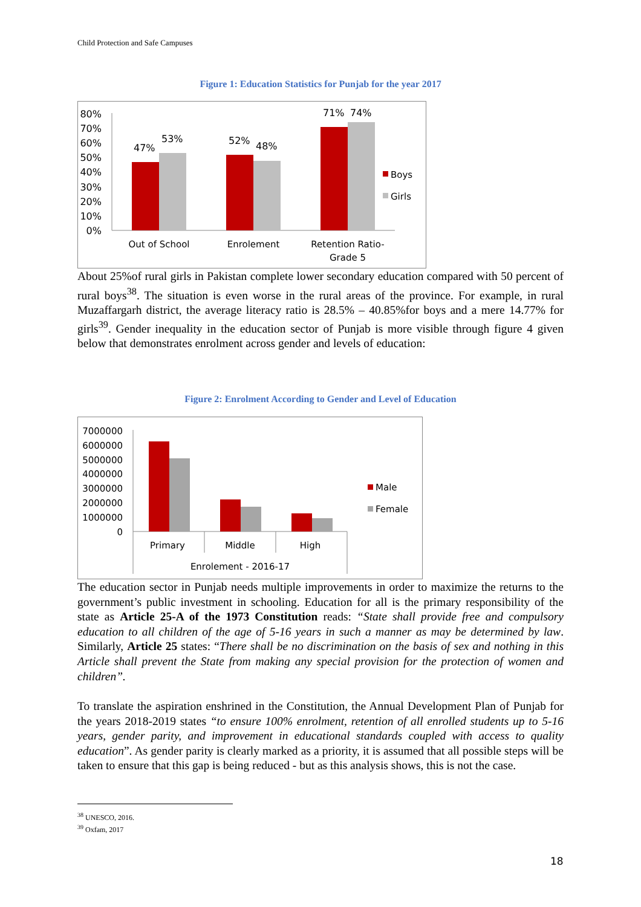Child Protection and Safe Campuses
Figure 1: Education Statistics for Punjab for the year 2017
80%
70%
60%
50%
40%
30%
20%
10%
0%
47%
53%
52%
48%
71%
74%
Out of School
Enrolement
Retention Ratio-
Grade 5
Boys
Girls
About 25%of rural girls in Pakistan complete lower secondary education compared with 50 percent of rural boys<sup>38</sup>. The situation is even worse in the rural areas of the province. For example, in rural Muzaffargarh district, the average literacy ratio is 28.5% – 40.85%for boys and a mere 14.77% for girls<sup>39</sup>. Gender inequality in the education sector of Punjab is more visible through figure 4 given below that demonstrates enrolment across gender and levels of education:
Figure 2: Enrolment According to Gender and Level of Education
7000000
6000000
5000000
4000000
3000000
2000000
1000000
0
Primary
Middle
High
Enrolement - 2016-17
Male
Female
The education sector in Punjab needs multiple improvements in order to maximize the returns to the government’s public investment in schooling. Education for all is the primary responsibility of the state as Article 25-A of the 1973 Constitution reads: “State shall provide free and compulsory education to all children of the age of 5-16 years in such a manner as may be determined by law. Similarly, Article 25 states: “There shall be no discrimination on the basis of sex and nothing in this Article shall prevent the State from making any special provision for the protection of women and children”.
To translate the aspiration enshrined in the Constitution, the Annual Development Plan of Punjab for the years 2018-2019 states “to ensure 100% enrolment, retention of all enrolled students up to 5-16 years, gender parity, and improvement in educational standards coupled with access to quality education”. As gender parity is clearly marked as a priority, it is assumed that all possible steps will be taken to ensure that this gap is being reduced - but as this analysis shows, this is not the case.
<sup>38</sup> UNESCO, 2016.
<sup>39</sup> Oxfam, 2017
18